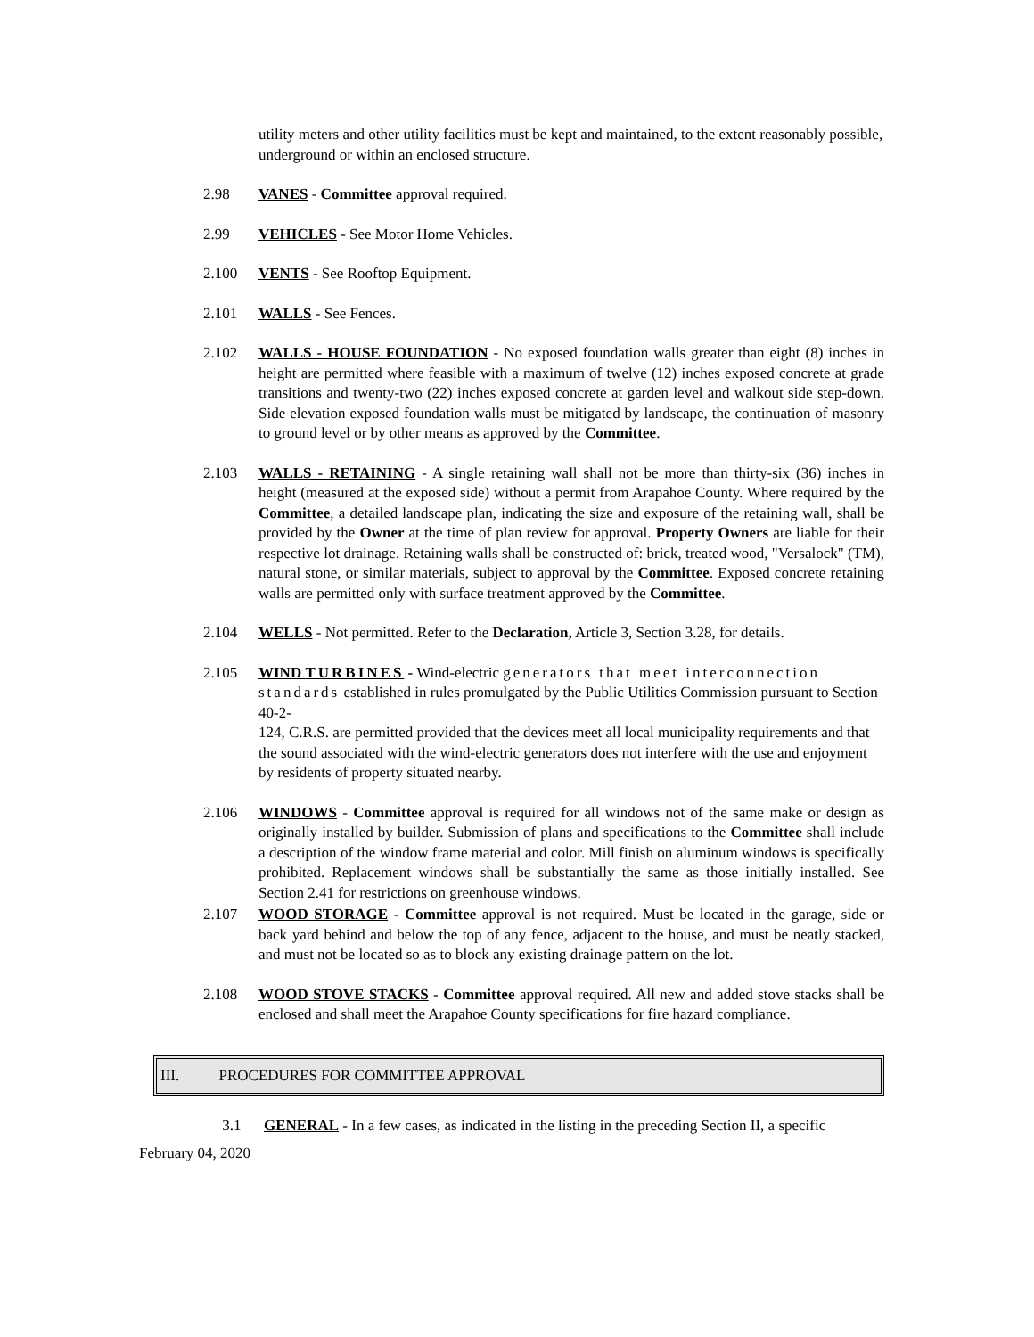utility meters and other utility facilities must be kept and maintained, to the extent reasonably possible, underground or within an enclosed structure.
2.98 VANES - Committee approval required.
2.99 VEHICLES - See Motor Home Vehicles.
2.100 VENTS - See Rooftop Equipment.
2.101 WALLS - See Fences.
2.102 WALLS - HOUSE FOUNDATION - No exposed foundation walls greater than eight (8) inches in height are permitted where feasible with a maximum of twelve (12) inches exposed concrete at grade transitions and twenty-two (22) inches exposed concrete at garden level and walkout side step-down. Side elevation exposed foundation walls must be mitigated by landscape, the continuation of masonry to ground level or by other means as approved by the Committee.
2.103 WALLS - RETAINING - A single retaining wall shall not be more than thirty-six (36) inches in height (measured at the exposed side) without a permit from Arapahoe County. Where required by the Committee, a detailed landscape plan, indicating the size and exposure of the retaining wall, shall be provided by the Owner at the time of plan review for approval. Property Owners are liable for their respective lot drainage. Retaining walls shall be constructed of: brick, treated wood, "Versalock" (TM), natural stone, or similar materials, subject to approval by the Committee. Exposed concrete retaining walls are permitted only with surface treatment approved by the Committee.
2.104 WELLS - Not permitted. Refer to the Declaration, Article 3, Section 3.28, for details.
2.105 WIND TURBINES - Wind-electric generators that meet interconnection standards established in rules promulgated by the Public Utilities Commission pursuant to Section 40-2-
124, C.R.S. are permitted provided that the devices meet all local municipality requirements and that the sound associated with the wind-electric generators does not interfere with the use and enjoyment by residents of property situated nearby.
2.106 WINDOWS - Committee approval is required for all windows not of the same make or design as originally installed by builder. Submission of plans and specifications to the Committee shall include a description of the window frame material and color. Mill finish on aluminum windows is specifically prohibited. Replacement windows shall be substantially the same as those initially installed. See Section 2.41 for restrictions on greenhouse windows.
2.107 WOOD STORAGE - Committee approval is not required. Must be located in the garage, side or back yard behind and below the top of any fence, adjacent to the house, and must be neatly stacked, and must not be located so as to block any existing drainage pattern on the lot.
2.108 WOOD STOVE STACKS - Committee approval required. All new and added stove stacks shall be enclosed and shall meet the Arapahoe County specifications for fire hazard compliance.
III. PROCEDURES FOR COMMITTEE APPROVAL
3.1 GENERAL - In a few cases, as indicated in the listing in the preceding Section II, a specific
February 04, 2020